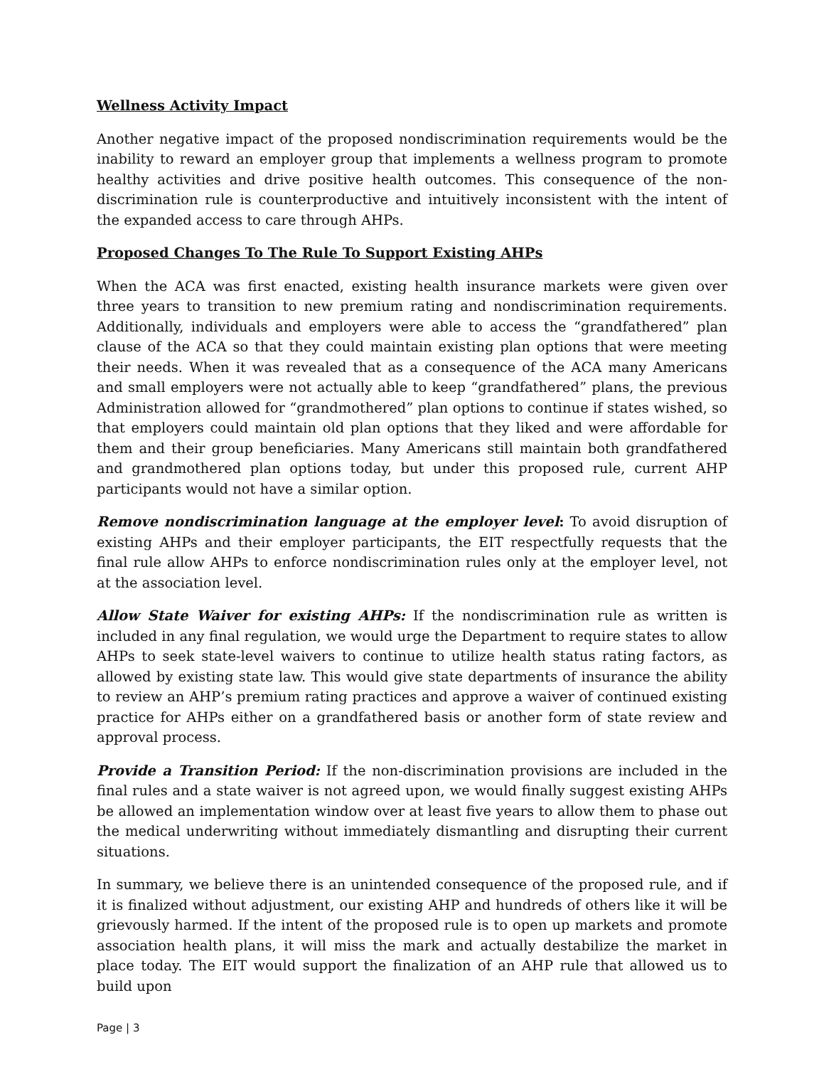Wellness Activity Impact
Another negative impact of the proposed nondiscrimination requirements would be the inability to reward an employer group that implements a wellness program to promote healthy activities and drive positive health outcomes. This consequence of the non-discrimination rule is counterproductive and intuitively inconsistent with the intent of the expanded access to care through AHPs.
Proposed Changes To The Rule To Support Existing AHPs
When the ACA was first enacted, existing health insurance markets were given over three years to transition to new premium rating and nondiscrimination requirements. Additionally, individuals and employers were able to access the “grandfathered” plan clause of the ACA so that they could maintain existing plan options that were meeting their needs. When it was revealed that as a consequence of the ACA many Americans and small employers were not actually able to keep “grandfathered” plans, the previous Administration allowed for “grandmothered” plan options to continue if states wished, so that employers could maintain old plan options that they liked and were affordable for them and their group beneficiaries. Many Americans still maintain both grandfathered and grandmothered plan options today, but under this proposed rule, current AHP participants would not have a similar option.
Remove nondiscrimination language at the employer level: To avoid disruption of existing AHPs and their employer participants, the EIT respectfully requests that the final rule allow AHPs to enforce nondiscrimination rules only at the employer level, not at the association level.
Allow State Waiver for existing AHPs: If the nondiscrimination rule as written is included in any final regulation, we would urge the Department to require states to allow AHPs to seek state-level waivers to continue to utilize health status rating factors, as allowed by existing state law. This would give state departments of insurance the ability to review an AHP’s premium rating practices and approve a waiver of continued existing practice for AHPs either on a grandfathered basis or another form of state review and approval process.
Provide a Transition Period: If the non-discrimination provisions are included in the final rules and a state waiver is not agreed upon, we would finally suggest existing AHPs be allowed an implementation window over at least five years to allow them to phase out the medical underwriting without immediately dismantling and disrupting their current situations.
In summary, we believe there is an unintended consequence of the proposed rule, and if it is finalized without adjustment, our existing AHP and hundreds of others like it will be grievously harmed. If the intent of the proposed rule is to open up markets and promote association health plans, it will miss the mark and actually destabilize the market in place today. The EIT would support the finalization of an AHP rule that allowed us to build upon
Page | 3